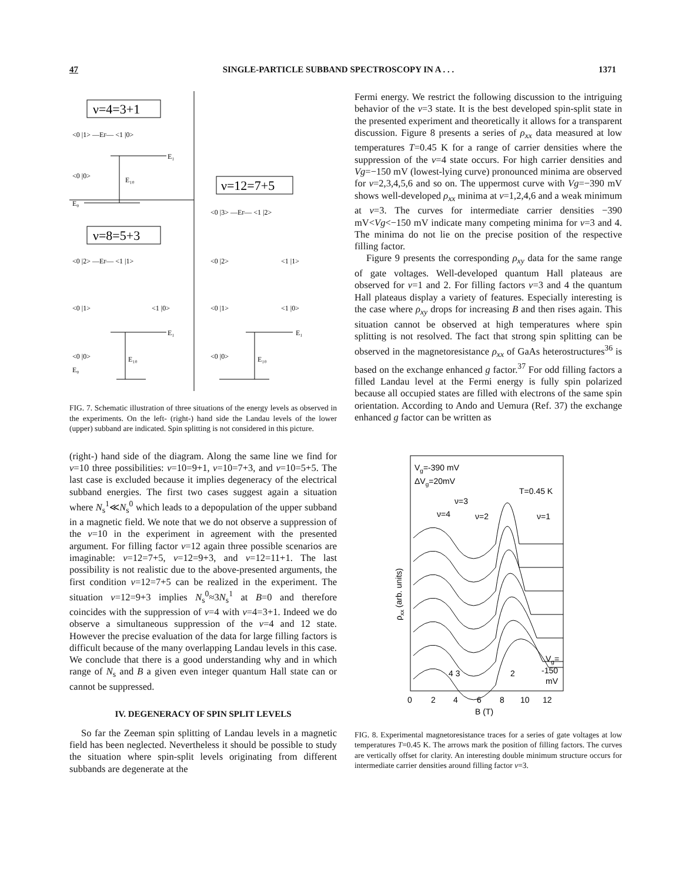47 SINGLE-PARTICLE SUBBAND SPECTROSCOPY IN A . . . 1371
ν=4=3+1
<0 |1> —EF— <1 |0>
E₁
<0 |0>
E₁₀
E₀
ν=8=5+3
<0 |2> —EF— <1 |1>
<0 |1>
<1 |0>
E₁
<0 |0>
E₁₀
E₀
ν=12=7+5
<0 |3> —EF— <1 |2>
<0 |2>
<1 |1>
<0 |1>
<1 |0>
E₁
<0 |0>
E₁₀
FIG. 7. Schematic illustration of three situations of the energy levels as observed in the experiments. On the left- (right-) hand side the Landau levels of the lower (upper) subband are indicated. Spin splitting is not considered in this picture.
(right-) hand side of the diagram. Along the same line we find for ν=10 three possibilities: ν=10=9+1, ν=10=7+3, and ν=10=5+5. The last case is excluded because it implies degeneracy of the electrical subband energies. The first two cases suggest again a situation where N<sub>s</sub><sup>1</sup>≪N<sub>s</sub><sup>0</sup> which leads to a depopulation of the upper subband in a magnetic field. We note that we do not observe a suppression of the ν=10 in the experiment in agreement with the presented argument. For filling factor ν=12 again three possible scenarios are imaginable: ν=12=7+5, ν=12=9+3, and ν=12=11+1. The last possibility is not realistic due to the above-presented arguments, the first condition ν=12=7+5 can be realized in the experiment. The situation ν=12=9+3 implies N<sub>s</sub><sup>0</sup>≈3N<sub>s</sub><sup>1</sup> at B=0 and therefore coincides with the suppression of ν=4 with ν=4=3+1. Indeed we do observe a simultaneous suppression of the ν=4 and 12 state. However the precise evaluation of the data for large filling factors is difficult because of the many overlapping Landau levels in this case. We conclude that there is a good understanding why and in which range of N<sub>s</sub> and B a given even integer quantum Hall state can or cannot be suppressed.
IV. DEGENERACY OF SPIN SPLIT LEVELS
So far the Zeeman spin splitting of Landau levels in a magnetic field has been neglected. Nevertheless it should be possible to study the situation where spin-split levels originating from different subbands are degenerate at the
Fermi energy. We restrict the following discussion to the intriguing behavior of the ν=3 state. It is the best developed spin-split state in the presented experiment and theoretically it allows for a transparent discussion. Figure 8 presents a series of ρ<sub>xx</sub> data measured at low temperatures T=0.45 K for a range of carrier densities where the suppression of the ν=4 state occurs. For high carrier densities and Vg=−150 mV (lowest-lying curve) pronounced minima are observed for ν=2,3,4,5,6 and so on. The uppermost curve with Vg=−390 mV shows well-developed ρ<sub>xx</sub> minima at ν=1,2,4,6 and a weak minimum at ν=3. The curves for intermediate carrier densities −390 mV<Vg<−150 mV indicate many competing minima for ν=3 and 4. The minima do not lie on the precise position of the respective filling factor.
Figure 9 presents the corresponding ρ<sub>xy</sub> data for the same range of gate voltages. Well-developed quantum Hall plateaus are observed for ν=1 and 2. For filling factors ν=3 and 4 the quantum Hall plateaus display a variety of features. Especially interesting is the case where ρ<sub>xy</sub> drops for increasing B and then rises again. This situation cannot be observed at high temperatures where spin splitting is not resolved. The fact that strong spin splitting can be observed in the magnetoresistance ρ<sub>xx</sub> of GaAs heterostructures<sup>36</sup> is based on the exchange enhanced g factor.<sup>37</sup> For odd filling factors a filled Landau level at the Fermi energy is fully spin polarized because all occupied states are filled with electrons of the same spin orientation. According to Ando and Uemura (Ref. 37) the exchange enhanced g factor can be written as
Vg=-390 mV
ΔVg=20mV
T=0.45 K
ν=3
ν=4
ν=2
ν=1
ρxx (arb. units)
4 3
2
Vg=
-150
mV
0
2
4
6
8
10
12
B (T)
FIG. 8. Experimental magnetoresistance traces for a series of gate voltages at low temperatures T=0.45 K. The arrows mark the position of filling factors. The curves are vertically offset for clarity. An interesting double minimum structure occurs for intermediate carrier densities around filling factor ν=3.